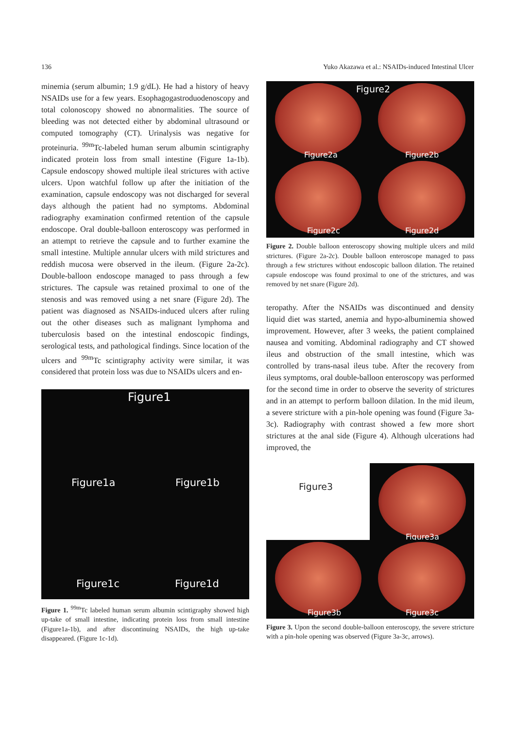136 Yuko Akazawa et al.: NSAIDs-induced Intestinal Ulcer
minemia (serum albumin; 1.9 g/dL). He had a history of heavy NSAIDs use for a few years. Esophagogastroduodenoscopy and total colonoscopy showed no abnormalities. The source of bleeding was not detected either by abdominal ultrasound or computed tomography (CT). Urinalysis was negative for proteinuria. <sup>99m</sup>Tc-labeled human serum albumin scintigraphy indicated protein loss from small intestine (Figure 1a-1b). Capsule endoscopy showed multiple ileal strictures with active ulcers. Upon watchful follow up after the initiation of the examination, capsule endoscopy was not discharged for several days although the patient had no symptoms. Abdominal radiography examination confirmed retention of the capsule endoscope. Oral double-balloon enteroscopy was performed in an attempt to retrieve the capsule and to further examine the small intestine. Multiple annular ulcers with mild strictures and reddish mucosa were observed in the ileum. (Figure 2a-2c). Double-balloon endoscope managed to pass through a few strictures. The capsule was retained proximal to one of the stenosis and was removed using a net snare (Figure 2d). The patient was diagnosed as NSAIDs-induced ulcers after ruling out the other diseases such as malignant lymphoma and tuberculosis based on the intestinal endoscopic findings, serological tests, and pathological findings. Since location of the ulcers and <sup>99m</sup>Tc scintigraphy activity were similar, it was considered that protein loss was due to NSAIDs ulcers and en-
Figure1
Figure1a Figure1b
Figure1c Figure1d
Figure 1. <sup>99m</sup>Tc labeled human serum albumin scintigraphy showed high up-take of small intestine, indicating protein loss from small intestine (Figure1a-1b), and after discontinuing NSAIDs, the high up-take disappeared. (Figure 1c-1d).
Figure2
Figure2a Figure2b
Figure2c Figure2d
Figure 2. Double balloon enteroscopy showing multiple ulcers and mild strictures. (Figure 2a-2c). Double balloon enteroscope managed to pass through a few strictures without endoscopic balloon dilation. The retained capsule endoscope was found proximal to one of the strictures, and was removed by net snare (Figure 2d).
teropathy. After the NSAIDs was discontinued and density liquid diet was started, anemia and hypo-albuminemia showed improvement. However, after 3 weeks, the patient complained nausea and vomiting. Abdominal radiography and CT showed ileus and obstruction of the small intestine, which was controlled by trans-nasal ileus tube. After the recovery from ileus symptoms, oral double-balloon enteroscopy was performed for the second time in order to observe the severity of strictures and in an attempt to perform balloon dilation. In the mid ileum, a severe stricture with a pin-hole opening was found (Figure 3a-3c). Radiography with contrast showed a few more short strictures at the anal side (Figure 4). Although ulcerations had improved, the
Figure3
Figure3a
Figure3b Figure3c
Figure 3. Upon the second double-balloon enteroscopy, the severe stricture with a pin-hole opening was observed (Figure 3a-3c, arrows).